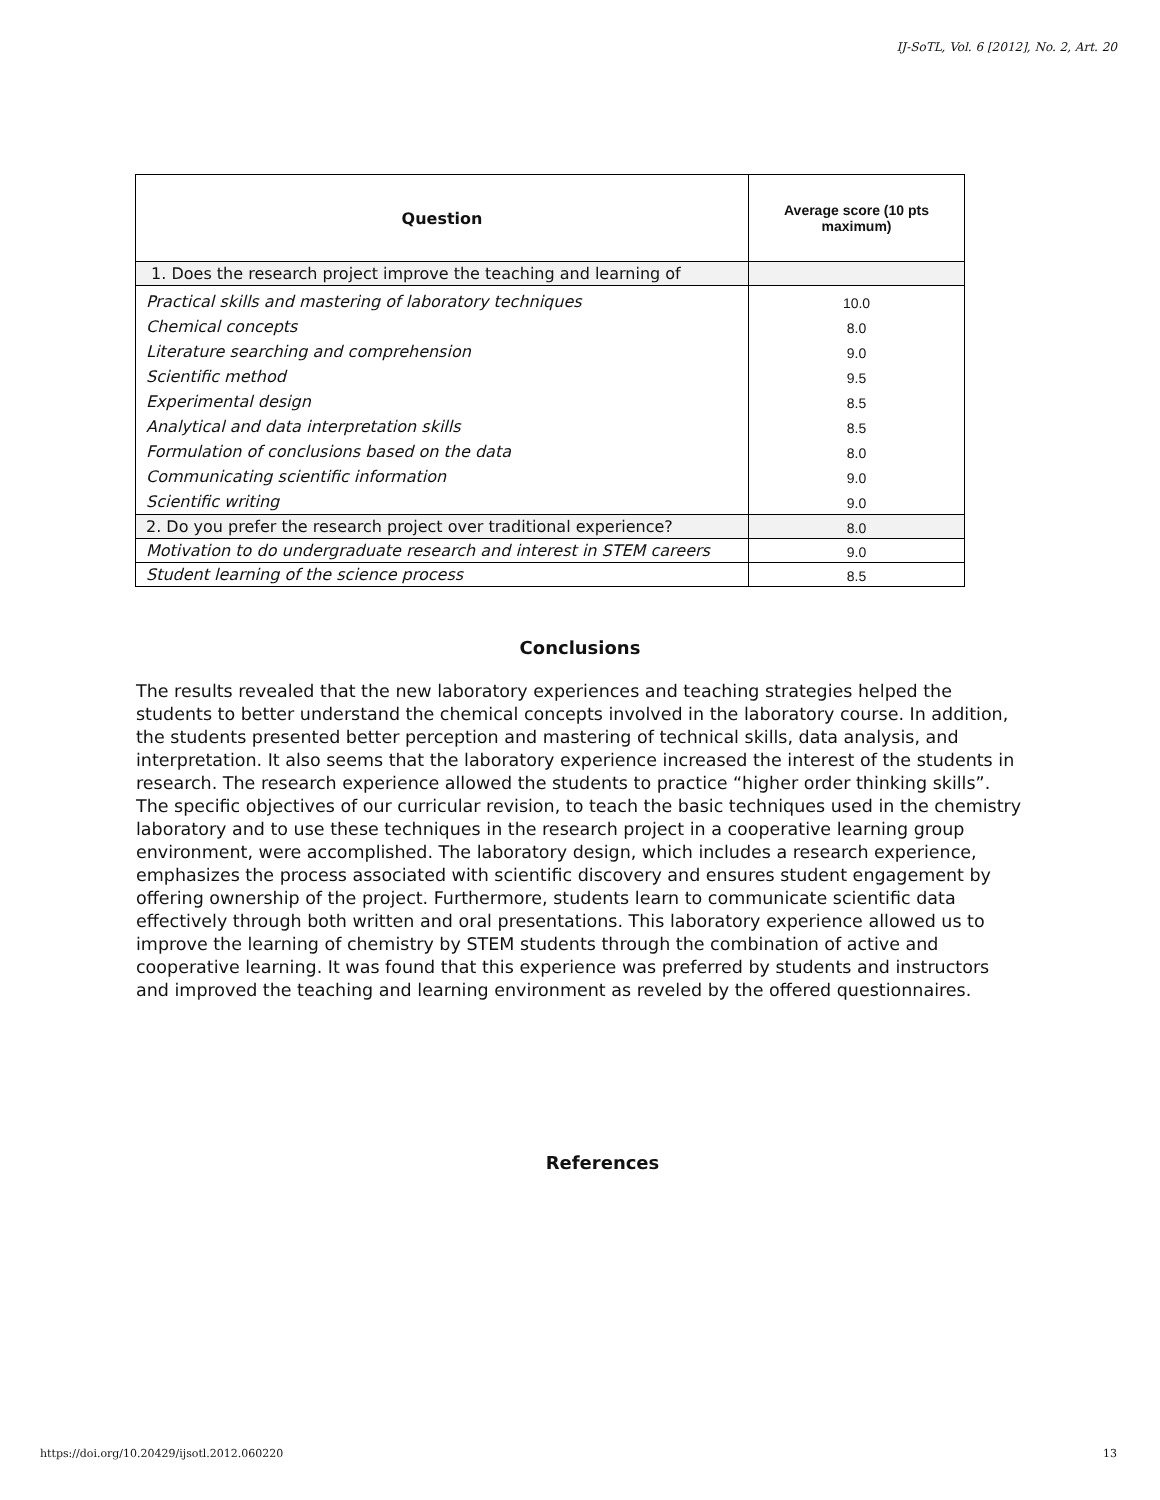IJ-SoTL, Vol. 6 [2012], No. 2, Art. 20
| Question | Average score (10 pts maximum) |
| --- | --- |
| 1. Does the research project improve the teaching and learning of | |
| Practical skills and mastering of laboratory techniques | 10.0 |
| Chemical concepts | 8.0 |
| Literature searching and comprehension | 9.0 |
| Scientific method | 9.5 |
| Experimental design | 8.5 |
| Analytical and data interpretation skills | 8.5 |
| Formulation of conclusions based on the data | 8.0 |
| Communicating scientific information | 9.0 |
| Scientific writing | 9.0 |
| 2. Do you prefer the research project over traditional experience? | 8.0 |
| Motivation to do undergraduate research and interest in STEM careers | 9.0 |
| Student learning of the science process | 8.5 |
Conclusions
The results revealed that the new laboratory experiences and teaching strategies helped the students to better understand the chemical concepts involved in the laboratory course. In addition, the students presented better perception and mastering of technical skills, data analysis, and interpretation. It also seems that the laboratory experience increased the interest of the students in research. The research experience allowed the students to practice “higher order thinking skills”. The specific objectives of our curricular revision, to teach the basic techniques used in the chemistry laboratory and to use these techniques in the research project in a cooperative learning group environment, were accomplished. The laboratory design, which includes a research experience, emphasizes the process associated with scientific discovery and ensures student engagement by offering ownership of the project. Furthermore, students learn to communicate scientific data effectively through both written and oral presentations. This laboratory experience allowed us to improve the learning of chemistry by STEM students through the combination of active and cooperative learning. It was found that this experience was preferred by students and instructors and improved the teaching and learning environment as reveled by the offered questionnaires.
References
https://doi.org/10.20429/ijsotl.2012.060220 13